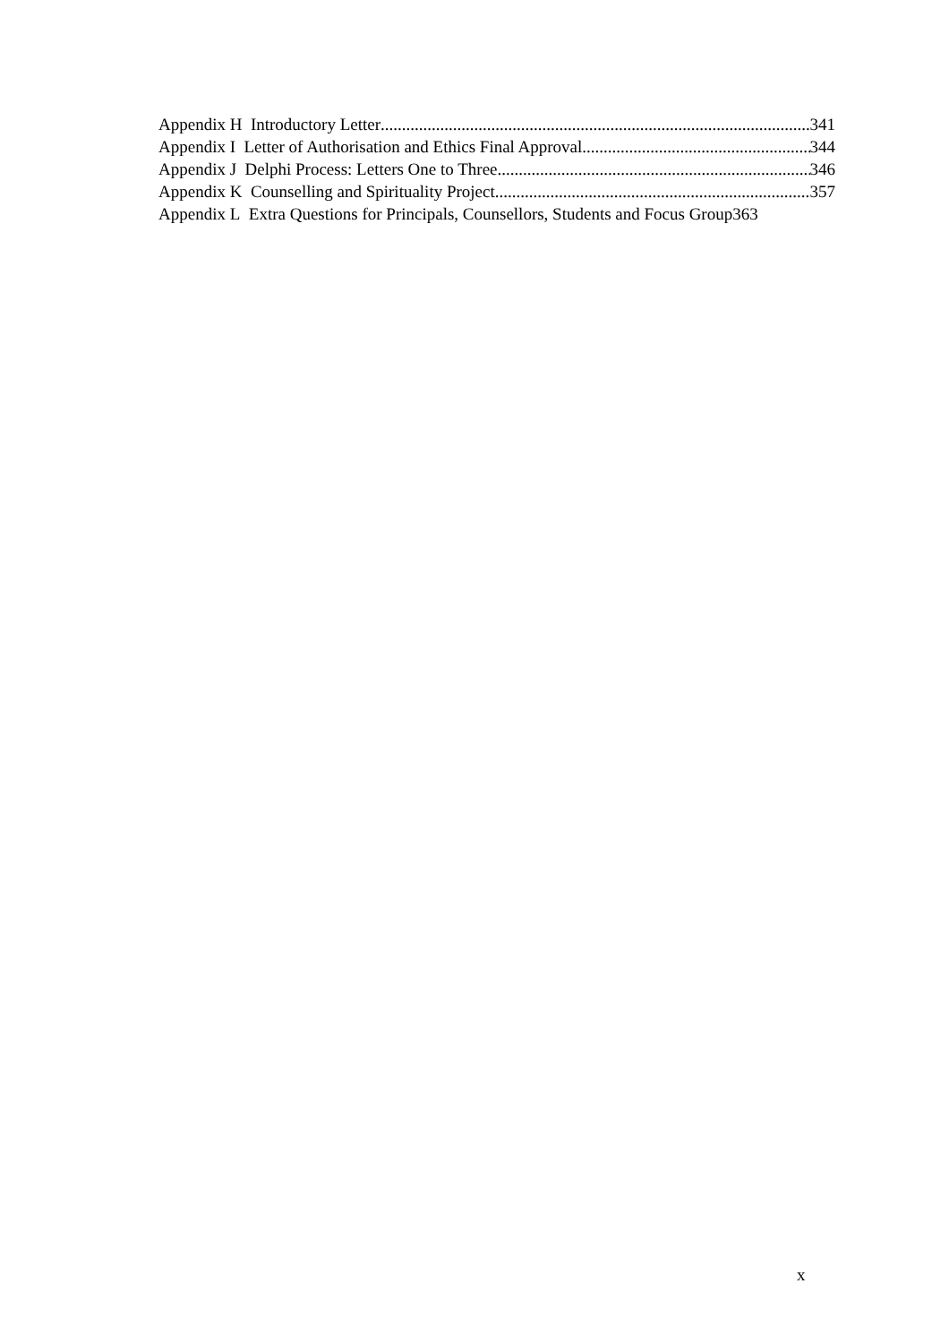Appendix H Introductory Letter 341
Appendix I Letter of Authorisation and Ethics Final Approval 344
Appendix J Delphi Process: Letters One to Three 346
Appendix K Counselling and Spirituality Project 357
Appendix L Extra Questions for Principals, Counsellors, Students and Focus Group 363
x